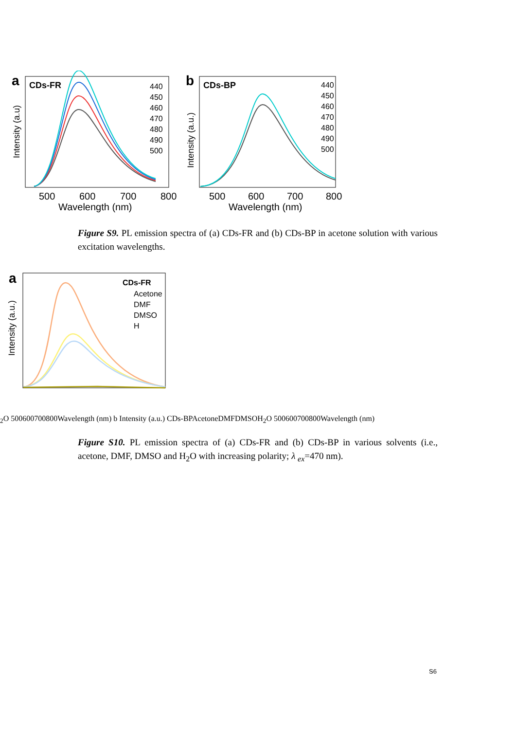a
CDs-FR
Intensity (a.u)
440
450
460
470
480
490
500
500
600
700
800
Wavelength (nm)
b
CDs-BP
Intensity (a.u.)
440
450
460
470
480
490
500
500
600
700
800
Wavelength (nm)
Figure S9. PL emission spectra of (a) CDs-FR and (b) CDs-BP in acetone solution with various excitation wavelengths.
a
Intensity (a.u.)
CDs-FR
Acetone
DMF
DMSO
H2O
500
600
700
800
Wavelength (nm)
b
Intensity (a.u.)
CDs-BP
Acetone
DMF
DMSO
H2O
500
600
700
800
Wavelength (nm)
Figure S10. PL emission spectra of (a) CDs-FR and (b) CDs-BP in various solvents (i.e., acetone, DMF, DMSO and H<sub>2</sub>O with increasing polarity; λ <sub>ex</sub>=470 nm).
S6